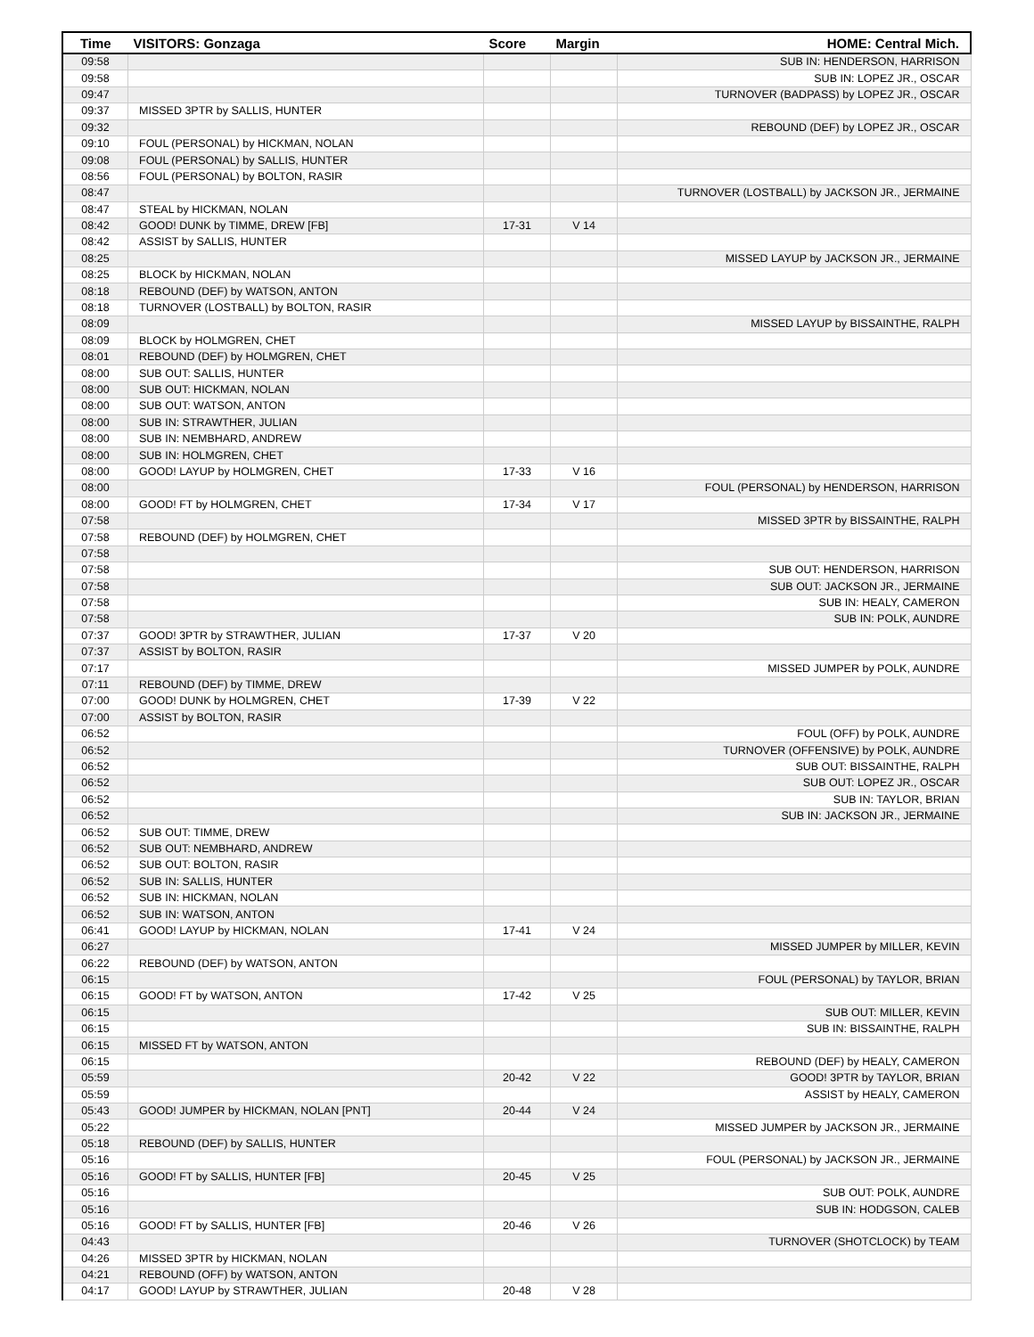| Time | VISITORS: Gonzaga | Score | Margin | HOME: Central Mich. |
| --- | --- | --- | --- | --- |
| 09:58 | | | | SUB IN: HENDERSON, HARRISON |
| 09:58 | | | | SUB IN: LOPEZ JR., OSCAR |
| 09:47 | | | | TURNOVER (BADPASS) by LOPEZ JR., OSCAR |
| 09:37 | MISSED 3PTR by SALLIS, HUNTER | | | |
| 09:32 | | | | REBOUND (DEF) by LOPEZ JR., OSCAR |
| 09:10 | FOUL (PERSONAL) by HICKMAN, NOLAN | | | |
| 09:08 | FOUL (PERSONAL) by SALLIS, HUNTER | | | |
| 08:56 | FOUL (PERSONAL) by BOLTON, RASIR | | | |
| 08:47 | | | | TURNOVER (LOSTBALL) by JACKSON JR., JERMAINE |
| 08:47 | STEAL by HICKMAN, NOLAN | | | |
| 08:42 | GOOD! DUNK by TIMME, DREW [FB] | 17-31 | V 14 | |
| 08:42 | ASSIST by SALLIS, HUNTER | | | |
| 08:25 | | | | MISSED LAYUP by JACKSON JR., JERMAINE |
| 08:25 | BLOCK by HICKMAN, NOLAN | | | |
| 08:18 | REBOUND (DEF) by WATSON, ANTON | | | |
| 08:18 | TURNOVER (LOSTBALL) by BOLTON, RASIR | | | |
| 08:09 | | | | MISSED LAYUP by BISSAINTHE, RALPH |
| 08:09 | BLOCK by HOLMGREN, CHET | | | |
| 08:01 | REBOUND (DEF) by HOLMGREN, CHET | | | |
| 08:00 | SUB OUT: SALLIS, HUNTER | | | |
| 08:00 | SUB OUT: HICKMAN, NOLAN | | | |
| 08:00 | SUB OUT: WATSON, ANTON | | | |
| 08:00 | SUB IN: STRAWTHER, JULIAN | | | |
| 08:00 | SUB IN: NEMBHARD, ANDREW | | | |
| 08:00 | SUB IN: HOLMGREN, CHET | | | |
| 08:00 | GOOD! LAYUP by HOLMGREN, CHET | 17-33 | V 16 | |
| 08:00 | | | | FOUL (PERSONAL) by HENDERSON, HARRISON |
| 08:00 | GOOD! FT by HOLMGREN, CHET | 17-34 | V 17 | |
| 07:58 | | | | MISSED 3PTR by BISSAINTHE, RALPH |
| 07:58 | REBOUND (DEF) by HOLMGREN, CHET | | | |
| 07:58 | | | | |
| 07:58 | | | | SUB OUT: HENDERSON, HARRISON |
| 07:58 | | | | SUB OUT: JACKSON JR., JERMAINE |
| 07:58 | | | | SUB IN: HEALY, CAMERON |
| 07:58 | | | | SUB IN: POLK, AUNDRE |
| 07:37 | GOOD! 3PTR by STRAWTHER, JULIAN | 17-37 | V 20 | |
| 07:37 | ASSIST by BOLTON, RASIR | | | |
| 07:17 | | | | MISSED JUMPER by POLK, AUNDRE |
| 07:11 | REBOUND (DEF) by TIMME, DREW | | | |
| 07:00 | GOOD! DUNK by HOLMGREN, CHET | 17-39 | V 22 | |
| 07:00 | ASSIST by BOLTON, RASIR | | | |
| 06:52 | | | | FOUL (OFF) by POLK, AUNDRE |
| 06:52 | | | | TURNOVER (OFFENSIVE) by POLK, AUNDRE |
| 06:52 | | | | SUB OUT: BISSAINTHE, RALPH |
| 06:52 | | | | SUB OUT: LOPEZ JR., OSCAR |
| 06:52 | | | | SUB IN: TAYLOR, BRIAN |
| 06:52 | | | | SUB IN: JACKSON JR., JERMAINE |
| 06:52 | SUB OUT: TIMME, DREW | | | |
| 06:52 | SUB OUT: NEMBHARD, ANDREW | | | |
| 06:52 | SUB OUT: BOLTON, RASIR | | | |
| 06:52 | SUB IN: SALLIS, HUNTER | | | |
| 06:52 | SUB IN: HICKMAN, NOLAN | | | |
| 06:52 | SUB IN: WATSON, ANTON | | | |
| 06:41 | GOOD! LAYUP by HICKMAN, NOLAN | 17-41 | V 24 | |
| 06:27 | | | | MISSED JUMPER by MILLER, KEVIN |
| 06:22 | REBOUND (DEF) by WATSON, ANTON | | | |
| 06:15 | | | | FOUL (PERSONAL) by TAYLOR, BRIAN |
| 06:15 | GOOD! FT by WATSON, ANTON | 17-42 | V 25 | |
| 06:15 | | | | SUB OUT: MILLER, KEVIN |
| 06:15 | | | | SUB IN: BISSAINTHE, RALPH |
| 06:15 | MISSED FT by WATSON, ANTON | | | |
| 06:15 | | | | REBOUND (DEF) by HEALY, CAMERON |
| 05:59 | | 20-42 | V 22 | GOOD! 3PTR by TAYLOR, BRIAN |
| 05:59 | | | | ASSIST by HEALY, CAMERON |
| 05:43 | GOOD! JUMPER by HICKMAN, NOLAN [PNT] | 20-44 | V 24 | |
| 05:22 | | | | MISSED JUMPER by JACKSON JR., JERMAINE |
| 05:18 | REBOUND (DEF) by SALLIS, HUNTER | | | |
| 05:16 | | | | FOUL (PERSONAL) by JACKSON JR., JERMAINE |
| 05:16 | GOOD! FT by SALLIS, HUNTER [FB] | 20-45 | V 25 | |
| 05:16 | | | | SUB OUT: POLK, AUNDRE |
| 05:16 | | | | SUB IN: HODGSON, CALEB |
| 05:16 | GOOD! FT by SALLIS, HUNTER [FB] | 20-46 | V 26 | |
| 04:43 | | | | TURNOVER (SHOTCLOCK) by TEAM |
| 04:26 | MISSED 3PTR by HICKMAN, NOLAN | | | |
| 04:21 | REBOUND (OFF) by WATSON, ANTON | | | |
| 04:17 | GOOD! LAYUP by STRAWTHER, JULIAN | 20-48 | V 28 | |